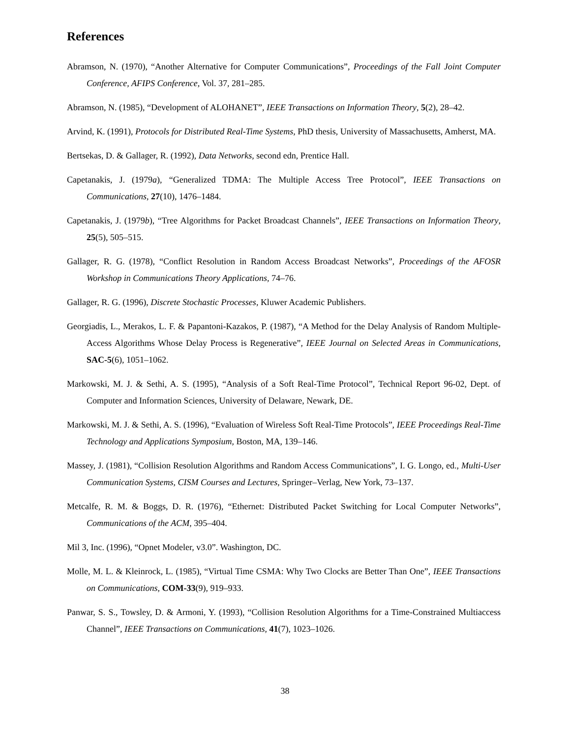References
Abramson, N. (1970), “Another Alternative for Computer Communications”, Proceedings of the Fall Joint Computer Conference, AFIPS Conference, Vol. 37, 281–285.
Abramson, N. (1985), “Development of ALOHANET”, IEEE Transactions on Information Theory, 5(2), 28–42.
Arvind, K. (1991), Protocols for Distributed Real-Time Systems, PhD thesis, University of Massachusetts, Amherst, MA.
Bertsekas, D. & Gallager, R. (1992), Data Networks, second edn, Prentice Hall.
Capetanakis, J. (1979a), “Generalized TDMA: The Multiple Access Tree Protocol”, IEEE Transactions on Communications, 27(10), 1476–1484.
Capetanakis, J. (1979b), “Tree Algorithms for Packet Broadcast Channels”, IEEE Transactions on Information Theory, 25(5), 505–515.
Gallager, R. G. (1978), “Conflict Resolution in Random Access Broadcast Networks”, Proceedings of the AFOSR Workshop in Communications Theory Applications, 74–76.
Gallager, R. G. (1996), Discrete Stochastic Processes, Kluwer Academic Publishers.
Georgiadis, L., Merakos, L. F. & Papantoni-Kazakos, P. (1987), “A Method for the Delay Analysis of Random Multiple-Access Algorithms Whose Delay Process is Regenerative”, IEEE Journal on Selected Areas in Communications, SAC-5(6), 1051–1062.
Markowski, M. J. & Sethi, A. S. (1995), “Analysis of a Soft Real-Time Protocol”, Technical Report 96-02, Dept. of Computer and Information Sciences, University of Delaware, Newark, DE.
Markowski, M. J. & Sethi, A. S. (1996), “Evaluation of Wireless Soft Real-Time Protocols”, IEEE Proceedings Real-Time Technology and Applications Symposium, Boston, MA, 139–146.
Massey, J. (1981), “Collision Resolution Algorithms and Random Access Communications”, I. G. Longo, ed., Multi-User Communication Systems, CISM Courses and Lectures, Springer–Verlag, New York, 73–137.
Metcalfe, R. M. & Boggs, D. R. (1976), “Ethernet: Distributed Packet Switching for Local Computer Networks”, Communications of the ACM, 395–404.
Mil 3, Inc. (1996), “Opnet Modeler, v3.0”. Washington, DC.
Molle, M. L. & Kleinrock, L. (1985), “Virtual Time CSMA: Why Two Clocks are Better Than One”, IEEE Transactions on Communications, COM-33(9), 919–933.
Panwar, S. S., Towsley, D. & Armoni, Y. (1993), “Collision Resolution Algorithms for a Time-Constrained Multiaccess Channel”, IEEE Transactions on Communications, 41(7), 1023–1026.
38